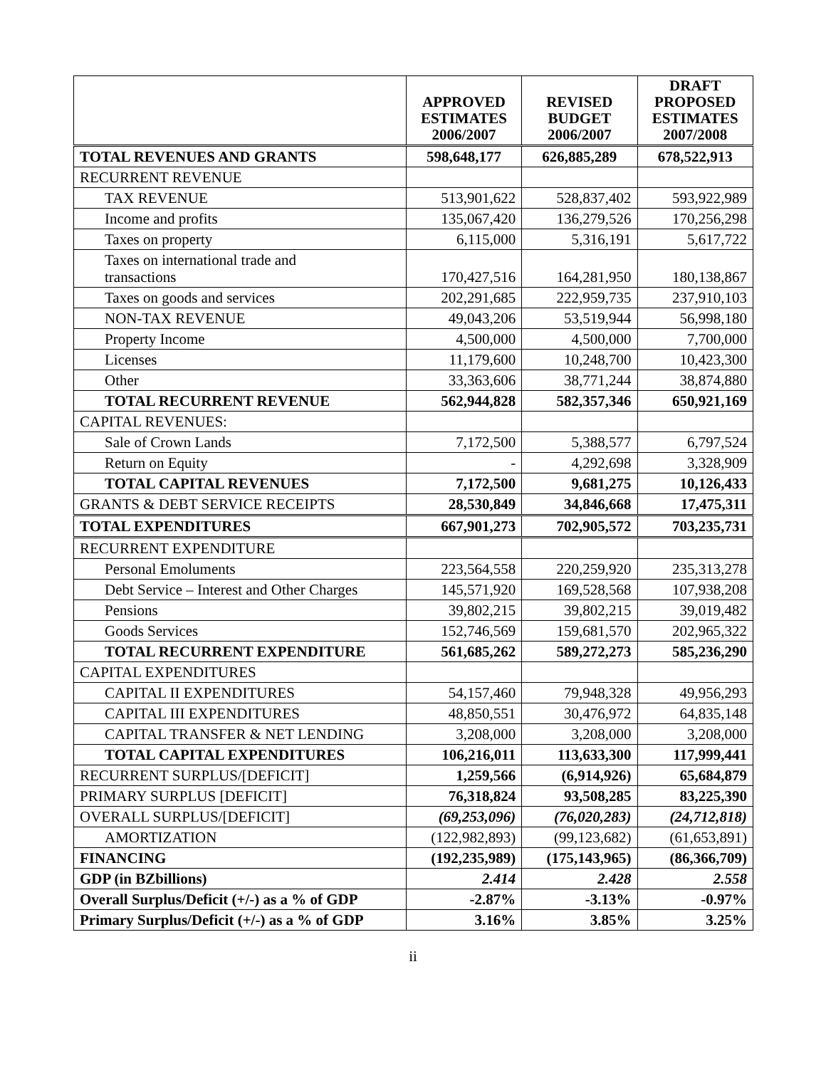| | APPROVED ESTIMATES 2006/2007 | REVISED BUDGET 2006/2007 | DRAFT PROPOSED ESTIMATES 2007/2008 |
| --- | --- | --- | --- |
| TOTAL REVENUES AND GRANTS | 598,648,177 | 626,885,289 | 678,522,913 |
| RECURRENT REVENUE | | | |
| TAX REVENUE | 513,901,622 | 528,837,402 | 593,922,989 |
| Income and profits | 135,067,420 | 136,279,526 | 170,256,298 |
| Taxes on property | 6,115,000 | 5,316,191 | 5,617,722 |
| Taxes on international trade and transactions | 170,427,516 | 164,281,950 | 180,138,867 |
| Taxes on goods and services | 202,291,685 | 222,959,735 | 237,910,103 |
| NON-TAX REVENUE | 49,043,206 | 53,519,944 | 56,998,180 |
| Property Income | 4,500,000 | 4,500,000 | 7,700,000 |
| Licenses | 11,179,600 | 10,248,700 | 10,423,300 |
| Other | 33,363,606 | 38,771,244 | 38,874,880 |
| TOTAL RECURRENT REVENUE | 562,944,828 | 582,357,346 | 650,921,169 |
| CAPITAL REVENUES: | | | |
| Sale of Crown Lands | 7,172,500 | 5,388,577 | 6,797,524 |
| Return on Equity | - | 4,292,698 | 3,328,909 |
| TOTAL CAPITAL REVENUES | 7,172,500 | 9,681,275 | 10,126,433 |
| GRANTS & DEBT SERVICE RECEIPTS | 28,530,849 | 34,846,668 | 17,475,311 |
| TOTAL EXPENDITURES | 667,901,273 | 702,905,572 | 703,235,731 |
| RECURRENT EXPENDITURE | | | |
| Personal Emoluments | 223,564,558 | 220,259,920 | 235,313,278 |
| Debt Service – Interest and Other Charges | 145,571,920 | 169,528,568 | 107,938,208 |
| Pensions | 39,802,215 | 39,802,215 | 39,019,482 |
| Goods Services | 152,746,569 | 159,681,570 | 202,965,322 |
| TOTAL RECURRENT EXPENDITURE | 561,685,262 | 589,272,273 | 585,236,290 |
| CAPITAL EXPENDITURES | | | |
| CAPITAL II EXPENDITURES | 54,157,460 | 79,948,328 | 49,956,293 |
| CAPITAL III EXPENDITURES | 48,850,551 | 30,476,972 | 64,835,148 |
| CAPITAL TRANSFER & NET LENDING | 3,208,000 | 3,208,000 | 3,208,000 |
| TOTAL CAPITAL EXPENDITURES | 106,216,011 | 113,633,300 | 117,999,441 |
| RECURRENT SURPLUS/[DEFICIT] | 1,259,566 | (6,914,926) | 65,684,879 |
| PRIMARY SURPLUS [DEFICIT] | 76,318,824 | 93,508,285 | 83,225,390 |
| OVERALL SURPLUS/[DEFICIT] | (69,253,096) | (76,020,283) | (24,712,818) |
| AMORTIZATION | (122,982,893) | (99,123,682) | (61,653,891) |
| FINANCING | (192,235,989) | (175,143,965) | (86,366,709) |
| GDP (in BZbillions) | 2.414 | 2.428 | 2.558 |
| Overall Surplus/Deficit (+/-) as a % of GDP | -2.87% | -3.13% | -0.97% |
| Primary Surplus/Deficit (+/-) as a % of GDP | 3.16% | 3.85% | 3.25% |
ii